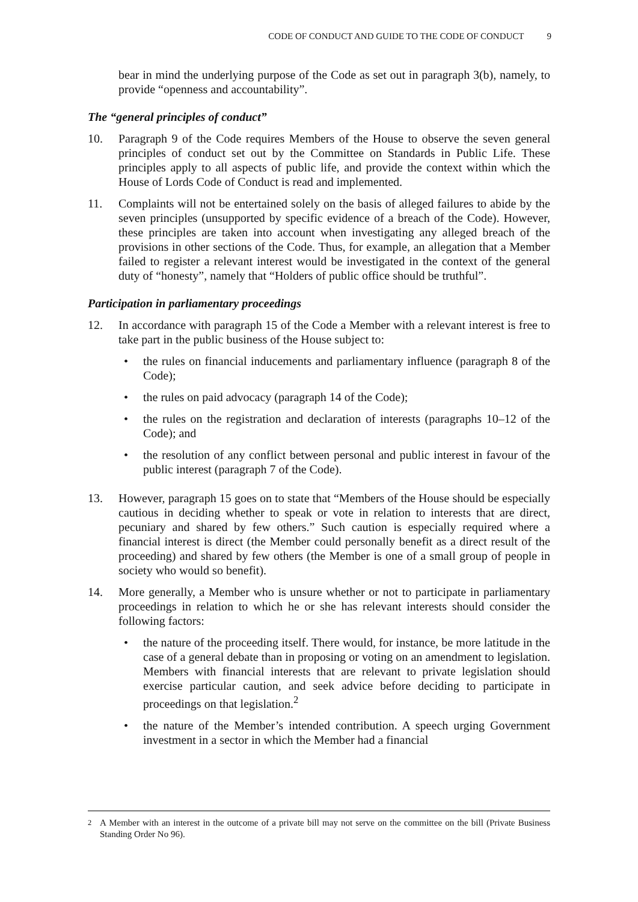CODE OF CONDUCT AND GUIDE TO THE CODE OF CONDUCT 9
bear in mind the underlying purpose of the Code as set out in paragraph 3(b), namely, to provide “openness and accountability”.
The “general principles of conduct”
10. Paragraph 9 of the Code requires Members of the House to observe the seven general principles of conduct set out by the Committee on Standards in Public Life. These principles apply to all aspects of public life, and provide the context within which the House of Lords Code of Conduct is read and implemented.
11. Complaints will not be entertained solely on the basis of alleged failures to abide by the seven principles (unsupported by specific evidence of a breach of the Code). However, these principles are taken into account when investigating any alleged breach of the provisions in other sections of the Code. Thus, for example, an allegation that a Member failed to register a relevant interest would be investigated in the context of the general duty of “honesty”, namely that “Holders of public office should be truthful”.
Participation in parliamentary proceedings
12. In accordance with paragraph 15 of the Code a Member with a relevant interest is free to take part in the public business of the House subject to:
• the rules on financial inducements and parliamentary influence (paragraph 8 of the Code);
• the rules on paid advocacy (paragraph 14 of the Code);
• the rules on the registration and declaration of interests (paragraphs 10–12 of the Code); and
• the resolution of any conflict between personal and public interest in favour of the public interest (paragraph 7 of the Code).
13. However, paragraph 15 goes on to state that “Members of the House should be especially cautious in deciding whether to speak or vote in relation to interests that are direct, pecuniary and shared by few others.” Such caution is especially required where a financial interest is direct (the Member could personally benefit as a direct result of the proceeding) and shared by few others (the Member is one of a small group of people in society who would so benefit).
14. More generally, a Member who is unsure whether or not to participate in parliamentary proceedings in relation to which he or she has relevant interests should consider the following factors:
• the nature of the proceeding itself. There would, for instance, be more latitude in the case of a general debate than in proposing or voting on an amendment to legislation. Members with financial interests that are relevant to private legislation should exercise particular caution, and seek advice before deciding to participate in proceedings on that legislation.<sup>2</sup>
• the nature of the Member’s intended contribution. A speech urging Government investment in a sector in which the Member had a financial
<sup>2</sup> A Member with an interest in the outcome of a private bill may not serve on the committee on the bill (Private Business Standing Order No 96).